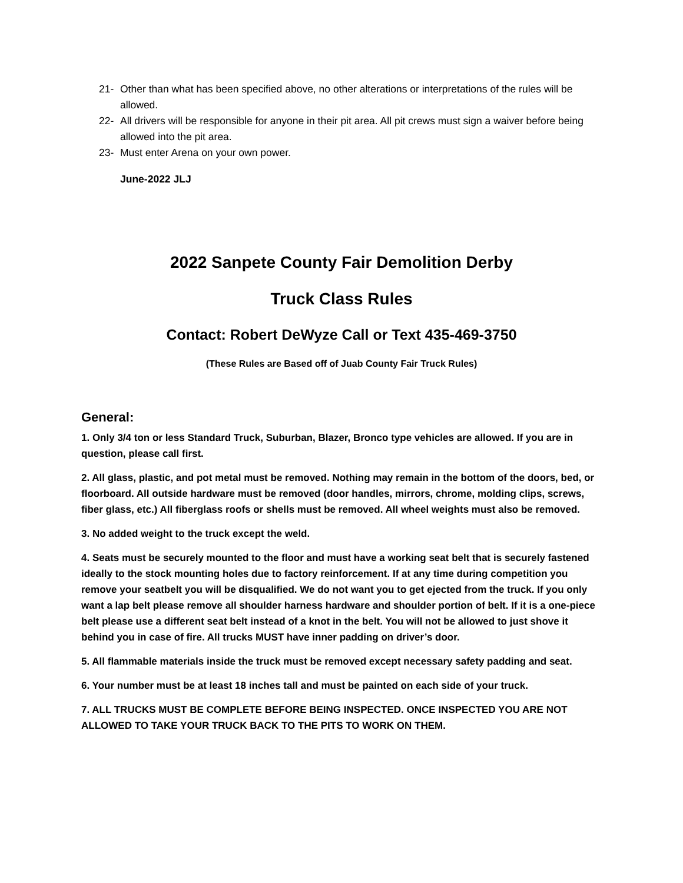21- Other than what has been specified above, no other alterations or interpretations of the rules will be allowed.
22- All drivers will be responsible for anyone in their pit area. All pit crews must sign a waiver before being allowed into the pit area.
23- Must enter Arena on your own power.
June-2022 JLJ
2022 Sanpete County Fair Demolition Derby
Truck Class Rules
Contact: Robert DeWyze Call or Text 435-469-3750
(These Rules are Based off of Juab County Fair Truck Rules)
General:
1. Only 3/4 ton or less Standard Truck, Suburban, Blazer, Bronco type vehicles are allowed. If you are in question, please call first.
2. All glass, plastic, and pot metal must be removed. Nothing may remain in the bottom of the doors, bed, or floorboard. All outside hardware must be removed (door handles, mirrors, chrome, molding clips, screws, fiber glass, etc.) All fiberglass roofs or shells must be removed. All wheel weights must also be removed.
3. No added weight to the truck except the weld.
4. Seats must be securely mounted to the floor and must have a working seat belt that is securely fastened ideally to the stock mounting holes due to factory reinforcement. If at any time during competition you remove your seatbelt you will be disqualified. We do not want you to get ejected from the truck. If you only want a lap belt please remove all shoulder harness hardware and shoulder portion of belt. If it is a one-piece belt please use a different seat belt instead of a knot in the belt. You will not be allowed to just shove it behind you in case of fire. All trucks MUST have inner padding on driver’s door.
5. All flammable materials inside the truck must be removed except necessary safety padding and seat.
6. Your number must be at least 18 inches tall and must be painted on each side of your truck.
7. ALL TRUCKS MUST BE COMPLETE BEFORE BEING INSPECTED. ONCE INSPECTED YOU ARE NOT ALLOWED TO TAKE YOUR TRUCK BACK TO THE PITS TO WORK ON THEM.